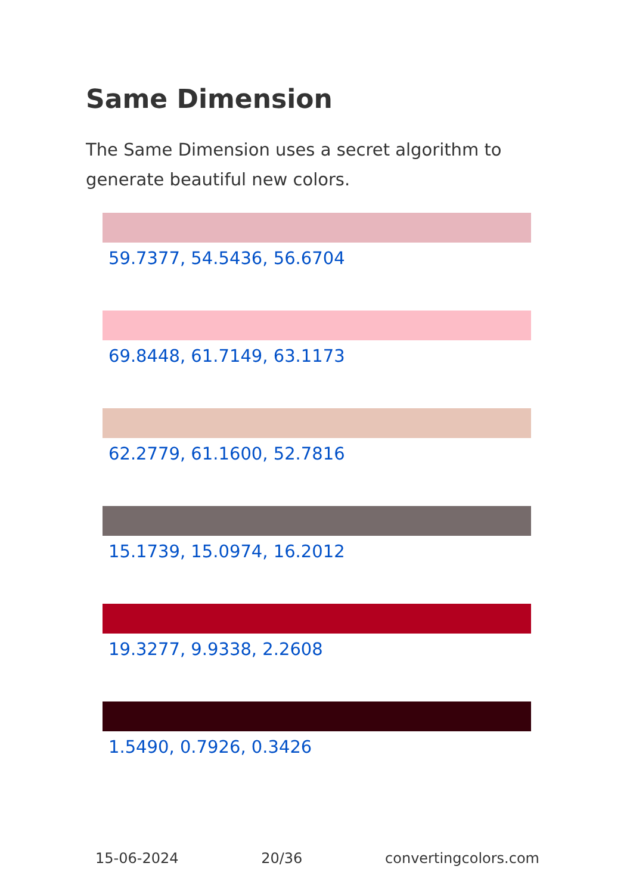Same Dimension
The Same Dimension uses a secret algorithm to generate beautiful new colors.
59.7377, 54.5436, 56.6704
69.8448, 61.7149, 63.1173
62.2779, 61.1600, 52.7816
15.1739, 15.0974, 16.2012
19.3277, 9.9338, 2.2608
1.5490, 0.7926, 0.3426
15-06-2024 20/36 convertingcolors.com